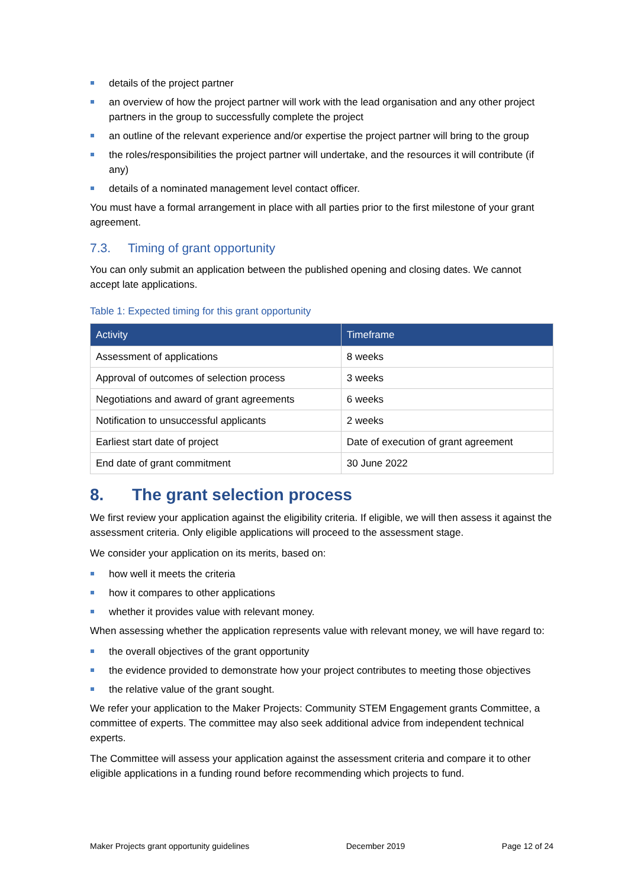details of the project partner
an overview of how the project partner will work with the lead organisation and any other project partners in the group to successfully complete the project
an outline of the relevant experience and/or expertise the project partner will bring to the group
the roles/responsibilities the project partner will undertake, and the resources it will contribute (if any)
details of a nominated management level contact officer.
You must have a formal arrangement in place with all parties prior to the first milestone of your grant agreement.
7.3. Timing of grant opportunity
You can only submit an application between the published opening and closing dates. We cannot accept late applications.
Table 1: Expected timing for this grant opportunity
| Activity | Timeframe |
| --- | --- |
| Assessment of applications | 8 weeks |
| Approval of outcomes of selection process | 3 weeks |
| Negotiations and award of grant agreements | 6 weeks |
| Notification to unsuccessful applicants | 2 weeks |
| Earliest start date of project | Date of execution of grant agreement |
| End date of grant commitment | 30 June 2022 |
8. The grant selection process
We first review your application against the eligibility criteria. If eligible, we will then assess it against the assessment criteria. Only eligible applications will proceed to the assessment stage.
We consider your application on its merits, based on:
how well it meets the criteria
how it compares to other applications
whether it provides value with relevant money.
When assessing whether the application represents value with relevant money, we will have regard to:
the overall objectives of the grant opportunity
the evidence provided to demonstrate how your project contributes to meeting those objectives
the relative value of the grant sought.
We refer your application to the Maker Projects: Community STEM Engagement grants Committee, a committee of experts. The committee may also seek additional advice from independent technical experts.
The Committee will assess your application against the assessment criteria and compare it to other eligible applications in a funding round before recommending which projects to fund.
Maker Projects grant opportunity guidelines December 2019 Page 12 of 24